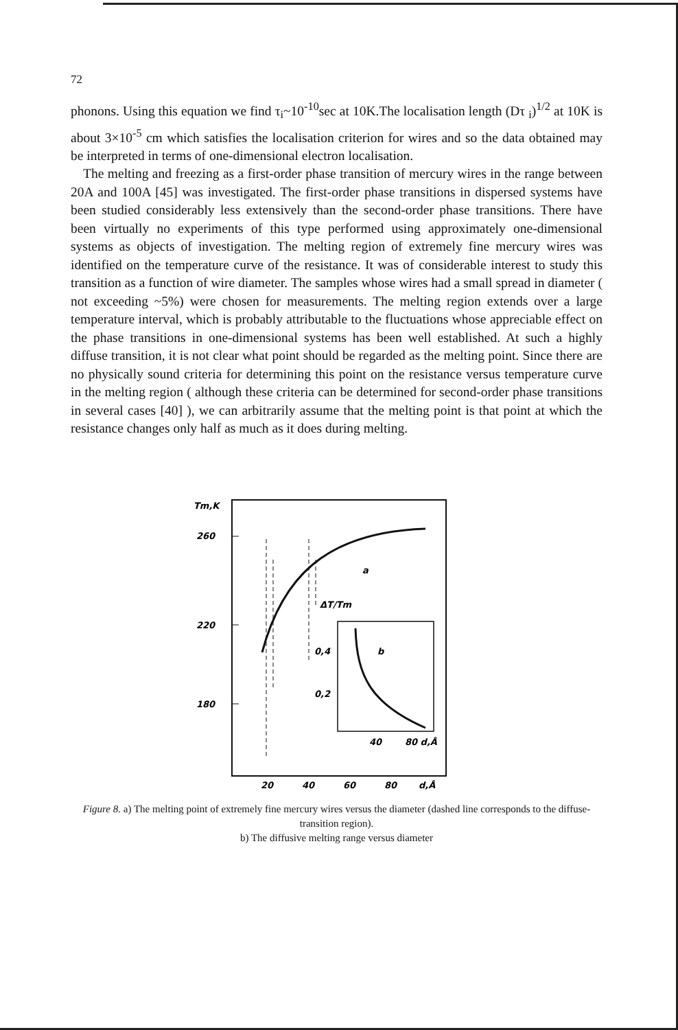72
phonons. Using this equation we find τ<sub>i</sub>~10<sup>-10</sup>sec at 10K.The localisation length (Dτ <sub>i</sub>)<sup>1/2</sup> at 10K is about 3×10<sup>-5</sup> cm which satisfies the localisation criterion for wires and so the data obtained may be interpreted in terms of one-dimensional electron localisation.
The melting and freezing as a first-order phase transition of mercury wires in the range between 20A and 100A [45] was investigated. The first-order phase transitions in dispersed systems have been studied considerably less extensively than the second-order phase transitions. There have been virtually no experiments of this type performed using approximately one-dimensional systems as objects of investigation. The melting region of extremely fine mercury wires was identified on the temperature curve of the resistance. It was of considerable interest to study this transition as a function of wire diameter. The samples whose wires had a small spread in diameter ( not exceeding ~5%) were chosen for measurements. The melting region extends over a large temperature interval, which is probably attributable to the fluctuations whose appreciable effect on the phase transitions in one-dimensional systems has been well established. At such a highly diffuse transition, it is not clear what point should be regarded as the melting point. Since there are no physically sound criteria for determining this point on the resistance versus temperature curve in the melting region ( although these criteria can be determined for second-order phase transitions in several cases [40] ), we can arbitrarily assume that the melting point is that point at which the resistance changes only half as much as it does during melting.
Tm,K
260
220
180
a
ΔT/Tm
0,4
0,2
b
40
80 d,Å
20
40
60
80
d,Å
Figure 8. a) The melting point of extremely fine mercury wires versus the diameter (dashed line corresponds to the diffuse-transition region).
b) The diffusive melting range versus diameter